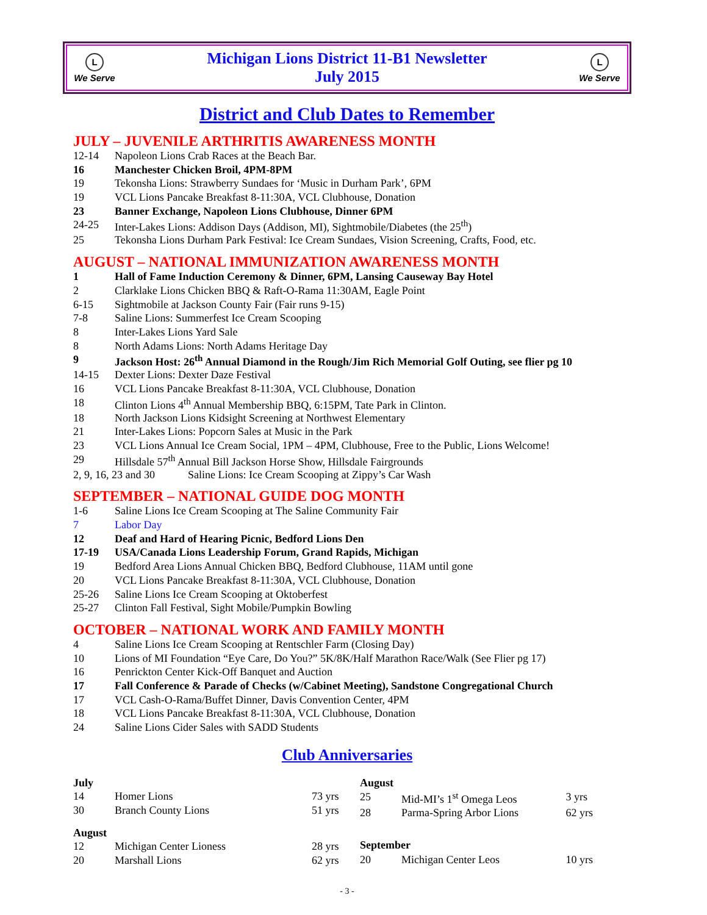L
We Serve
Michigan Lions District 11-B1 Newsletter
July 2015
L
We Serve
District and Club Dates to Remember
JULY – JUVENILE ARTHRITIS AWARENESS MONTH
| 12-14 | Napoleon Lions Crab Races at the Beach Bar. |
| 16 | Manchester Chicken Broil, 4PM-8PM |
| 19 | Tekonsha Lions: Strawberry Sundaes for ‘Music in Durham Park’, 6PM |
| 19 | VCL Lions Pancake Breakfast 8-11:30A, VCL Clubhouse, Donation |
| 23 | Banner Exchange, Napoleon Lions Clubhouse, Dinner 6PM |
| 24-25 | Inter-Lakes Lions: Addison Days (Addison, MI), Sightmobile/Diabetes (the 25<sup>th</sup>) |
| 25 | Tekonsha Lions Durham Park Festival: Ice Cream Sundaes, Vision Screening, Crafts, Food, etc. |
AUGUST – NATIONAL IMMUNIZATION AWARENESS MONTH
| 1 | Hall of Fame Induction Ceremony & Dinner, 6PM, Lansing Causeway Bay Hotel |
| 2 | Clarklake Lions Chicken BBQ & Raft-O-Rama 11:30AM, Eagle Point |
| 6-15 | Sightmobile at Jackson County Fair (Fair runs 9-15) |
| 7-8 | Saline Lions: Summerfest Ice Cream Scooping |
| 8 | Inter-Lakes Lions Yard Sale |
| 8 | North Adams Lions: North Adams Heritage Day |
| 9 | Jackson Host: 26<sup>th</sup> Annual Diamond in the Rough/Jim Rich Memorial Golf Outing, see flier pg 10 |
| 14-15 | Dexter Lions: Dexter Daze Festival |
| 16 | VCL Lions Pancake Breakfast 8-11:30A, VCL Clubhouse, Donation |
| 18 | Clinton Lions 4<sup>th</sup> Annual Membership BBQ, 6:15PM, Tate Park in Clinton. |
| 18 | North Jackson Lions Kidsight Screening at Northwest Elementary |
| 21 | Inter-Lakes Lions: Popcorn Sales at Music in the Park |
| 23 | VCL Lions Annual Ice Cream Social, 1PM – 4PM, Clubhouse, Free to the Public, Lions Welcome! |
| 29 | Hillsdale 57<sup>th</sup> Annual Bill Jackson Horse Show, Hillsdale Fairgrounds |
| 2, 9, 16, 23 and 30 Saline Lions: Ice Cream Scooping at Zippy’s Car Wash | |
SEPTEMBER – NATIONAL GUIDE DOG MONTH
| 1-6 | Saline Lions Ice Cream Scooping at The Saline Community Fair |
| 7 | Labor Day |
| 12 | Deaf and Hard of Hearing Picnic, Bedford Lions Den |
| 17-19 | USA/Canada Lions Leadership Forum, Grand Rapids, Michigan |
| 19 | Bedford Area Lions Annual Chicken BBQ, Bedford Clubhouse, 11AM until gone |
| 20 | VCL Lions Pancake Breakfast 8-11:30A, VCL Clubhouse, Donation |
| 25-26 | Saline Lions Ice Cream Scooping at Oktoberfest |
| 25-27 | Clinton Fall Festival, Sight Mobile/Pumpkin Bowling |
OCTOBER – NATIONAL WORK AND FAMILY MONTH
| 4 | Saline Lions Ice Cream Scooping at Rentschler Farm (Closing Day) |
| 10 | Lions of MI Foundation “Eye Care, Do You?” 5K/8K/Half Marathon Race/Walk (See Flier pg 17) |
| 16 | Penrickton Center Kick-Off Banquet and Auction |
| 17 | Fall Conference & Parade of Checks (w/Cabinet Meeting), Sandstone Congregational Church |
| 17 | VCL Cash-O-Rama/Buffet Dinner, Davis Convention Center, 4PM |
| 18 | VCL Lions Pancake Breakfast 8-11:30A, VCL Clubhouse, Donation |
| 24 | Saline Lions Cider Sales with SADD Students |
Club Anniversaries
| July | | |
| 14 | Homer Lions | 73 yrs |
| 30 | Branch County Lions | 51 yrs |
| August | | |
| 12 | Michigan Center Lioness | 28 yrs |
| 20 | Marshall Lions | 62 yrs |
| August | | |
| 25 | Mid-MI’s 1<sup>st</sup> Omega Leos | 3 yrs |
| 28 | Parma-Spring Arbor Lions | 62 yrs |
| September | | |
| 20 | Michigan Center Leos | 10 yrs |
- 3 -